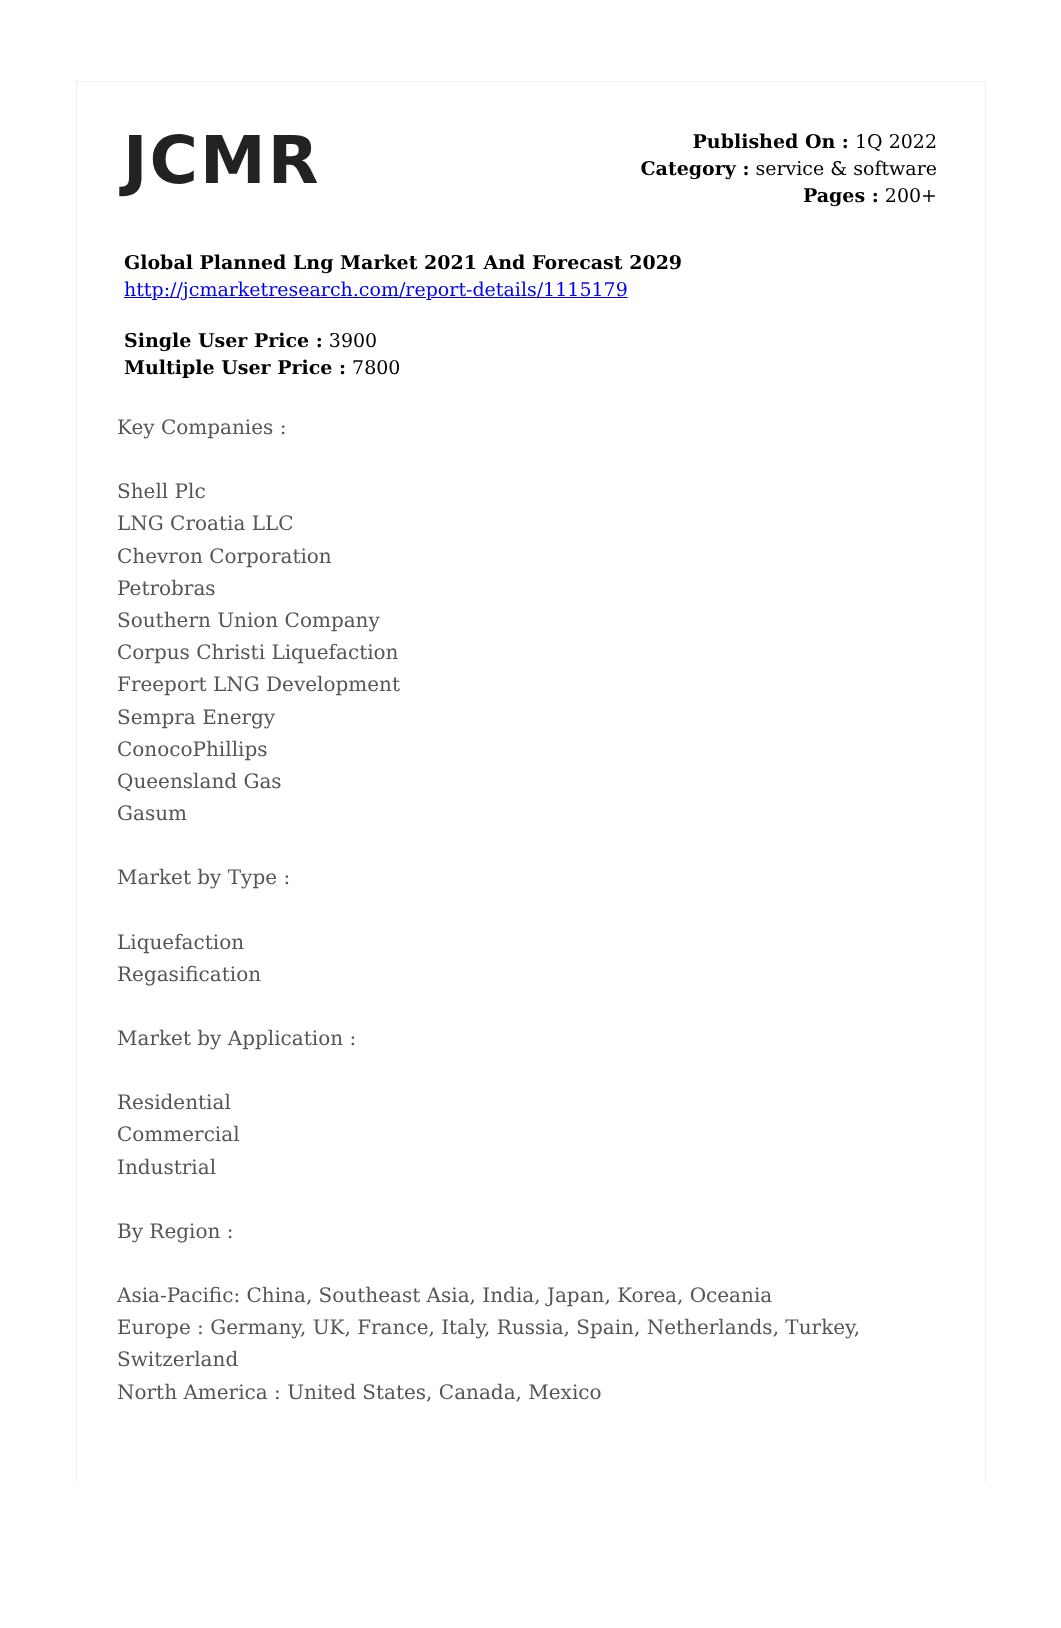JCMR
Published On : 1Q 2022
Category : service & software
Pages : 200+
Global Planned Lng Market 2021 And Forecast 2029
http://jcmarketresearch.com/report-details/1115179
Single User Price : 3900
Multiple User Price : 7800
Key Companies :
Shell Plc
LNG Croatia LLC
Chevron Corporation
Petrobras
Southern Union Company
Corpus Christi Liquefaction
Freeport LNG Development
Sempra Energy
ConocoPhillips
Queensland Gas
Gasum
Market by Type :
Liquefaction
Regasification
Market by Application :
Residential
Commercial
Industrial
By Region :
Asia-Pacific: China, Southeast Asia, India, Japan, Korea, Oceania
Europe : Germany, UK, France, Italy, Russia, Spain, Netherlands, Turkey,
Switzerland
North America : United States, Canada, Mexico